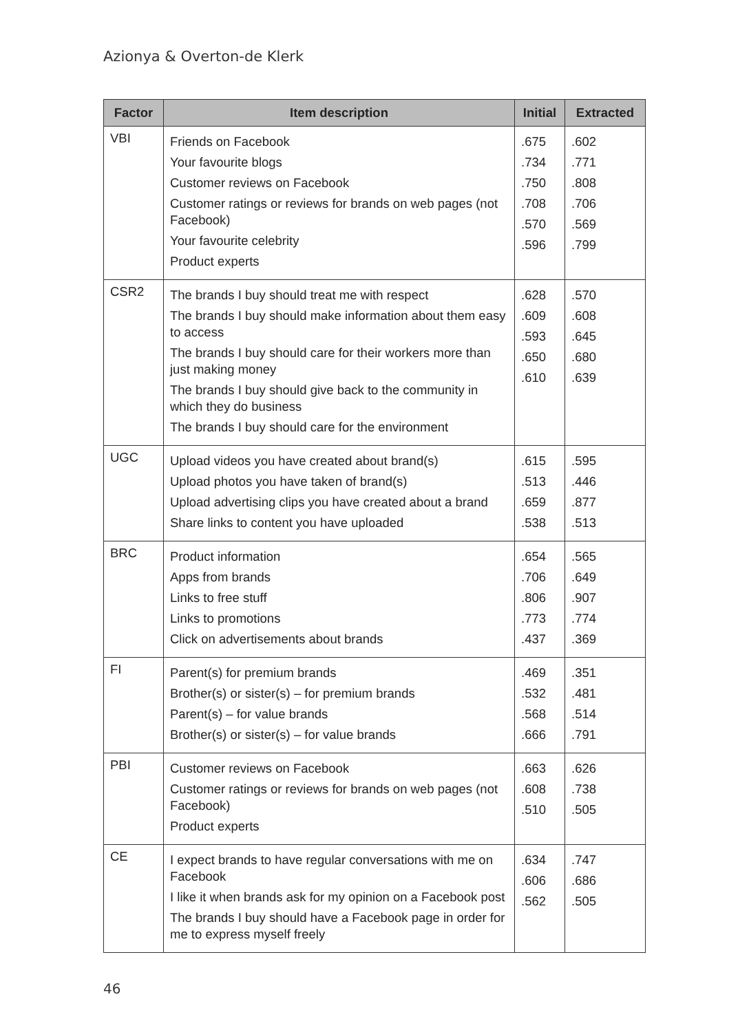Azionya & Overton-de Klerk
| Factor | Item description | Initial | Extracted |
| --- | --- | --- | --- |
| VBI | Friends on Facebook Your favourite blogs Customer reviews on Facebook Customer ratings or reviews for brands on web pages (not Facebook) Your favourite celebrity Product experts | .675 .734 .750 .708 .570 .596 | .602 .771 .808 .706 .569 .799 |
| CSR2 | The brands I buy should treat me with respect The brands I buy should make information about them easy to access The brands I buy should care for their workers more than just making money The brands I buy should give back to the community in which they do business The brands I buy should care for the environment | .628 .609 .593 .650 .610 | .570 .608 .645 .680 .639 |
| UGC | Upload videos you have created about brand(s) Upload photos you have taken of brand(s) Upload advertising clips you have created about a brand Share links to content you have uploaded | .615 .513 .659 .538 | .595 .446 .877 .513 |
| BRC | Product information Apps from brands Links to free stuff Links to promotions Click on advertisements about brands | .654 .706 .806 .773 .437 | .565 .649 .907 .774 .369 |
| FI | Parent(s) for premium brands Brother(s) or sister(s) – for premium brands Parent(s) – for value brands Brother(s) or sister(s) – for value brands | .469 .532 .568 .666 | .351 .481 .514 .791 |
| PBI | Customer reviews on Facebook Customer ratings or reviews for brands on web pages (not Facebook) Product experts | .663 .608 .510 | .626 .738 .505 |
| CE | I expect brands to have regular conversations with me on Facebook I like it when brands ask for my opinion on a Facebook post The brands I buy should have a Facebook page in order for me to express myself freely | .634 .606 .562 | .747 .686 .505 |
46